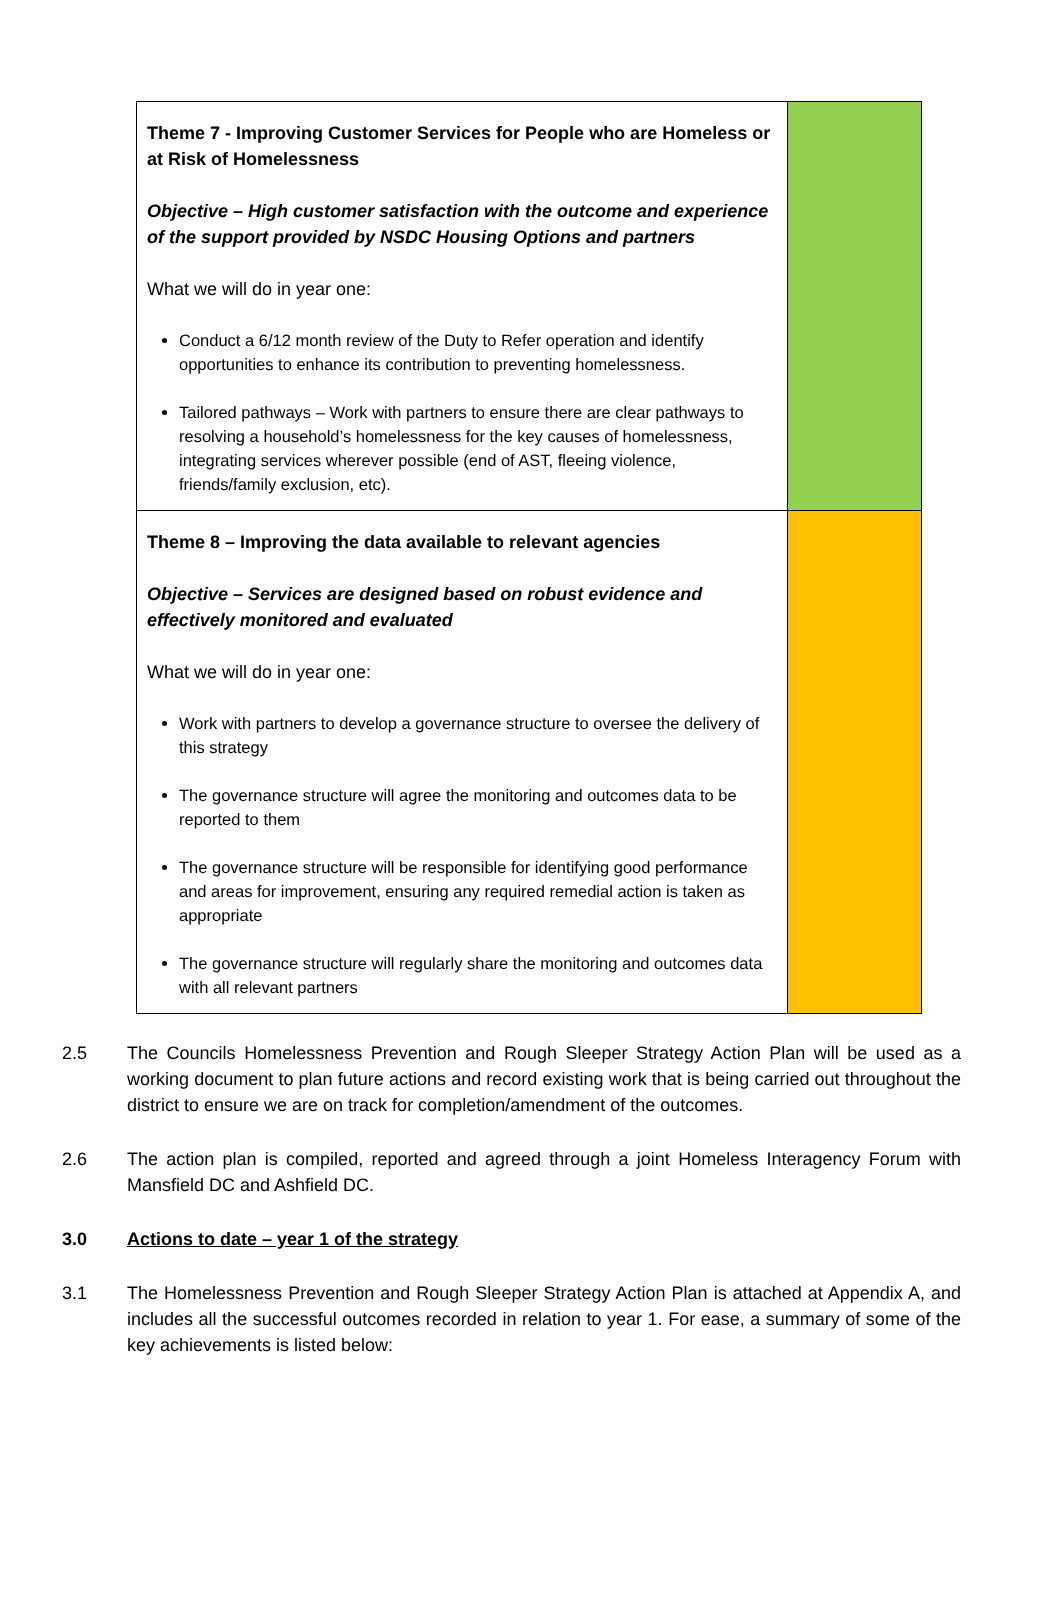| Theme 7 - Improving Customer Services for People who are Homeless or at Risk of Homelessness Objective – High customer satisfaction with the outcome and experience of the support provided by NSDC Housing Options and partners What we will do in year one: Conduct a 6/12 month review of the Duty to Refer operation and identify opportunities to enhance its contribution to preventing homelessness. Tailored pathways – Work with partners to ensure there are clear pathways to resolving a household’s homelessness for the key causes of homelessness, integrating services wherever possible (end of AST, fleeing violence, friends/family exclusion, etc). | |
| Theme 8 – Improving the data available to relevant agencies Objective – Services are designed based on robust evidence and effectively monitored and evaluated What we will do in year one: Work with partners to develop a governance structure to oversee the delivery of this strategy The governance structure will agree the monitoring and outcomes data to be reported to them The governance structure will be responsible for identifying good performance and areas for improvement, ensuring any required remedial action is taken as appropriate The governance structure will regularly share the monitoring and outcomes data with all relevant partners | |
2.5 The Councils Homelessness Prevention and Rough Sleeper Strategy Action Plan will be used as a working document to plan future actions and record existing work that is being carried out throughout the district to ensure we are on track for completion/amendment of the outcomes.
2.6 The action plan is compiled, reported and agreed through a joint Homeless Interagency Forum with Mansfield DC and Ashfield DC.
3.0 Actions to date – year 1 of the strategy
3.1 The Homelessness Prevention and Rough Sleeper Strategy Action Plan is attached at Appendix A, and includes all the successful outcomes recorded in relation to year 1. For ease, a summary of some of the key achievements is listed below: